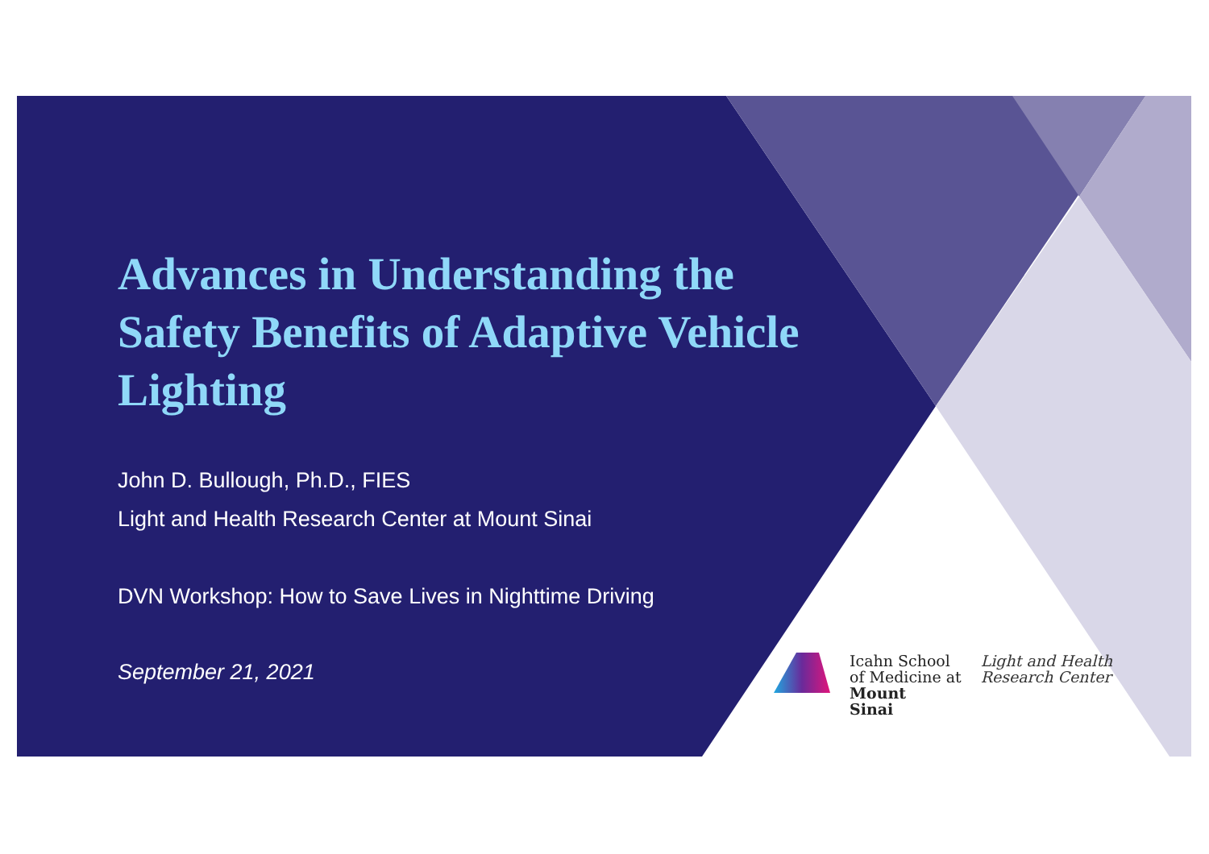Advances in Understanding the Safety Benefits of Adaptive Vehicle Lighting
John D. Bullough, Ph.D., FIES
Light and Health Research Center at Mount Sinai
DVN Workshop: How to Save Lives in Nighttime Driving
September 21, 2021
Icahn School
of Medicine at
Mount
Sinai
Light and Health
Research Center